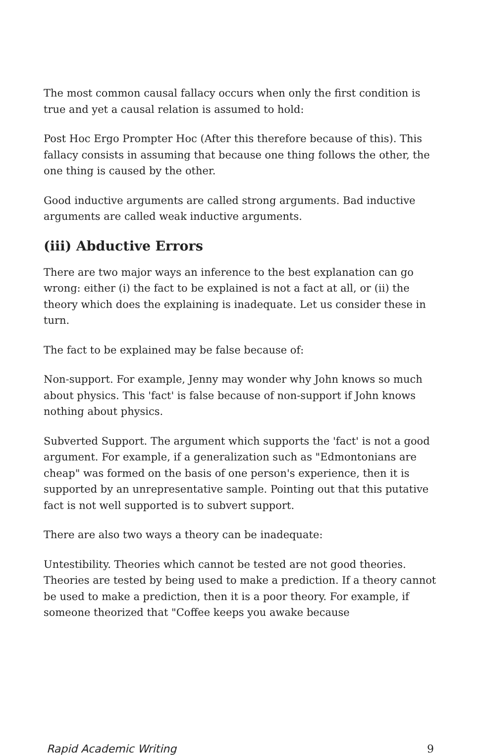The most common causal fallacy occurs when only the first condition is true and yet a causal relation is assumed to hold:
Post Hoc Ergo Prompter Hoc (After this therefore because of this). This fallacy consists in assuming that because one thing follows the other, the one thing is caused by the other.
Good inductive arguments are called strong arguments. Bad inductive arguments are called weak inductive arguments.
(iii) Abductive Errors
There are two major ways an inference to the best explanation can go wrong: either (i) the fact to be explained is not a fact at all, or (ii) the theory which does the explaining is inadequate. Let us consider these in turn.
The fact to be explained may be false because of:
Non-support. For example, Jenny may wonder why John knows so much about physics. This 'fact' is false because of non-support if John knows nothing about physics.
Subverted Support. The argument which supports the 'fact' is not a good argument. For example, if a generalization such as "Edmontonians are cheap" was formed on the basis of one person's experience, then it is supported by an unrepresentative sample. Pointing out that this putative fact is not well supported is to subvert support.
There are also two ways a theory can be inadequate:
Untestibility. Theories which cannot be tested are not good theories. Theories are tested by being used to make a prediction. If a theory cannot be used to make a prediction, then it is a poor theory. For example, if someone theorized that "Coffee keeps you awake because
Rapid Academic Writing 9